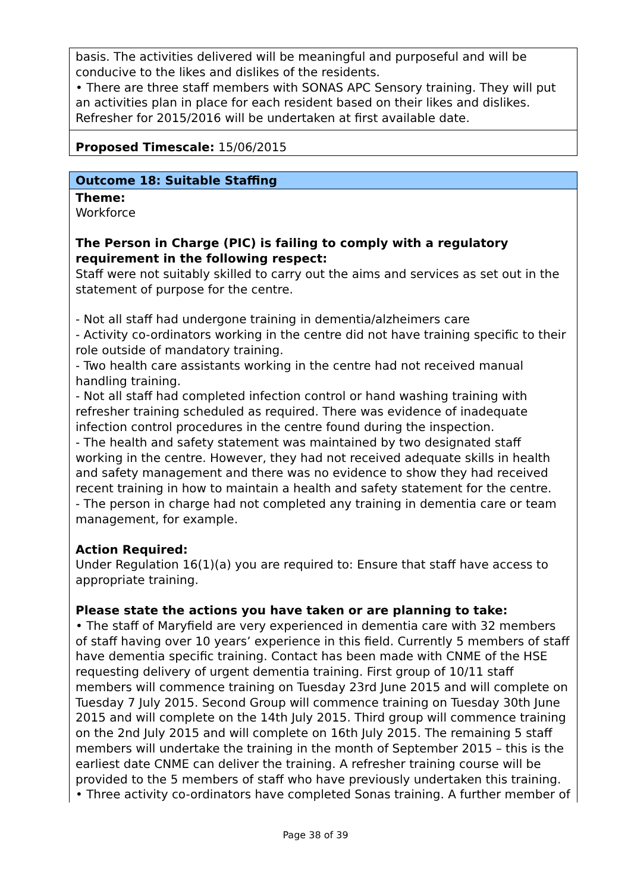| basis. The activities delivered will be meaningful and purposeful and will be conducive to the likes and dislikes of the residents. • There are three staff members with SONAS APC Sensory training. They will put an activities plan in place for each resident based on their likes and dislikes. Refresher for 2015/2016 will be undertaken at first available date. |
| Proposed Timescale: 15/06/2015 |
| Outcome 18: Suitable Staffing |
| Theme: Workforce The Person in Charge (PIC) is failing to comply with a regulatory requirement in the following respect: Staff were not suitably skilled to carry out the aims and services as set out in the statement of purpose for the centre. - Not all staff had undergone training in dementia/alzheimers care - Activity co-ordinators working in the centre did not have training specific to their role outside of mandatory training. - Two health care assistants working in the centre had not received manual handling training. - Not all staff had completed infection control or hand washing training with refresher training scheduled as required. There was evidence of inadequate infection control procedures in the centre found during the inspection. - The health and safety statement was maintained by two designated staff working in the centre. However, they had not received adequate skills in health and safety management and there was no evidence to show they had received recent training in how to maintain a health and safety statement for the centre. - The person in charge had not completed any training in dementia care or team management, for example. Action Required: Under Regulation 16(1)(a) you are required to: Ensure that staff have access to appropriate training. Please state the actions you have taken or are planning to take: • The staff of Maryfield are very experienced in dementia care with 32 members of staff having over 10 years’ experience in this field. Currently 5 members of staff have dementia specific training. Contact has been made with CNME of the HSE requesting delivery of urgent dementia training. First group of 10/11 staff members will commence training on Tuesday 23rd June 2015 and will complete on Tuesday 7 July 2015. Second Group will commence training on Tuesday 30th June 2015 and will complete on the 14th July 2015. Third group will commence training on the 2nd July 2015 and will complete on 16th July 2015. The remaining 5 staff members will undertake the training in the month of September 2015 – this is the earliest date CNME can deliver the training. A refresher training course will be provided to the 5 members of staff who have previously undertaken this training. • Three activity co-ordinators have completed Sonas training. A further member of |
Page 38 of 39